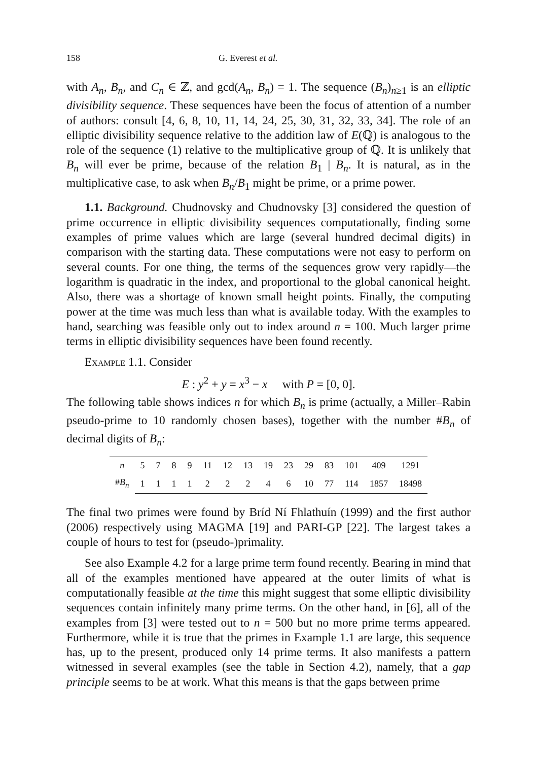158 G. Everest et al.
with A<sub>n</sub>, B<sub>n</sub>, and C<sub>n</sub> ∈ ℤ, and gcd(A<sub>n</sub>, B<sub>n</sub>) = 1. The sequence (B<sub>n</sub>)<sub>n≥1</sub> is an elliptic divisibility sequence. These sequences have been the focus of attention of a number of authors: consult [4, 6, 8, 10, 11, 14, 24, 25, 30, 31, 32, 33, 34]. The role of an elliptic divisibility sequence relative to the addition law of E(ℚ) is analogous to the role of the sequence (1) relative to the multiplicative group of ℚ. It is unlikely that B<sub>n</sub> will ever be prime, because of the relation B<sub>1</sub> | B<sub>n</sub>. It is natural, as in the multiplicative case, to ask when B<sub>n</sub>/B<sub>1</sub> might be prime, or a prime power.
1.1. Background. Chudnovsky and Chudnovsky [3] considered the question of prime occurrence in elliptic divisibility sequences computationally, finding some examples of prime values which are large (several hundred decimal digits) in comparison with the starting data. These computations were not easy to perform on several counts. For one thing, the terms of the sequences grow very rapidly—the logarithm is quadratic in the index, and proportional to the global canonical height. Also, there was a shortage of known small height points. Finally, the computing power at the time was much less than what is available today. With the examples to hand, searching was feasible only out to index around n = 100. Much larger prime terms in elliptic divisibility sequences have been found recently.
Example 1.1. Consider
E : y<sup>2</sup> + y = x<sup>3</sup> − x with P = [0, 0].
The following table shows indices n for which B<sub>n</sub> is prime (actually, a Miller–Rabin pseudo-prime to 10 randomly chosen bases), together with the number #B<sub>n</sub> of decimal digits of B<sub>n</sub>:
| n | 5 | 7 | 8 | 9 | 11 | 12 | 13 | 19 | 23 | 29 | 83 | 101 | 409 | 1291 |
| # B<sub>n</sub> | 1 | 1 | 1 | 1 | 2 | 2 | 2 | 4 | 6 | 10 | 77 | 114 | 1857 | 18498 |
The final two primes were found by Bríd Ní Fhlathuín (1999) and the first author (2006) respectively using MAGMA [19] and PARI-GP [22]. The largest takes a couple of hours to test for (pseudo-)primality.
See also Example 4.2 for a large prime term found recently. Bearing in mind that all of the examples mentioned have appeared at the outer limits of what is computationally feasible at the time this might suggest that some elliptic divisibility sequences contain infinitely many prime terms. On the other hand, in [6], all of the examples from [3] were tested out to n = 500 but no more prime terms appeared. Furthermore, while it is true that the primes in Example 1.1 are large, this sequence has, up to the present, produced only 14 prime terms. It also manifests a pattern witnessed in several examples (see the table in Section 4.2), namely, that a gap principle seems to be at work. What this means is that the gaps between prime